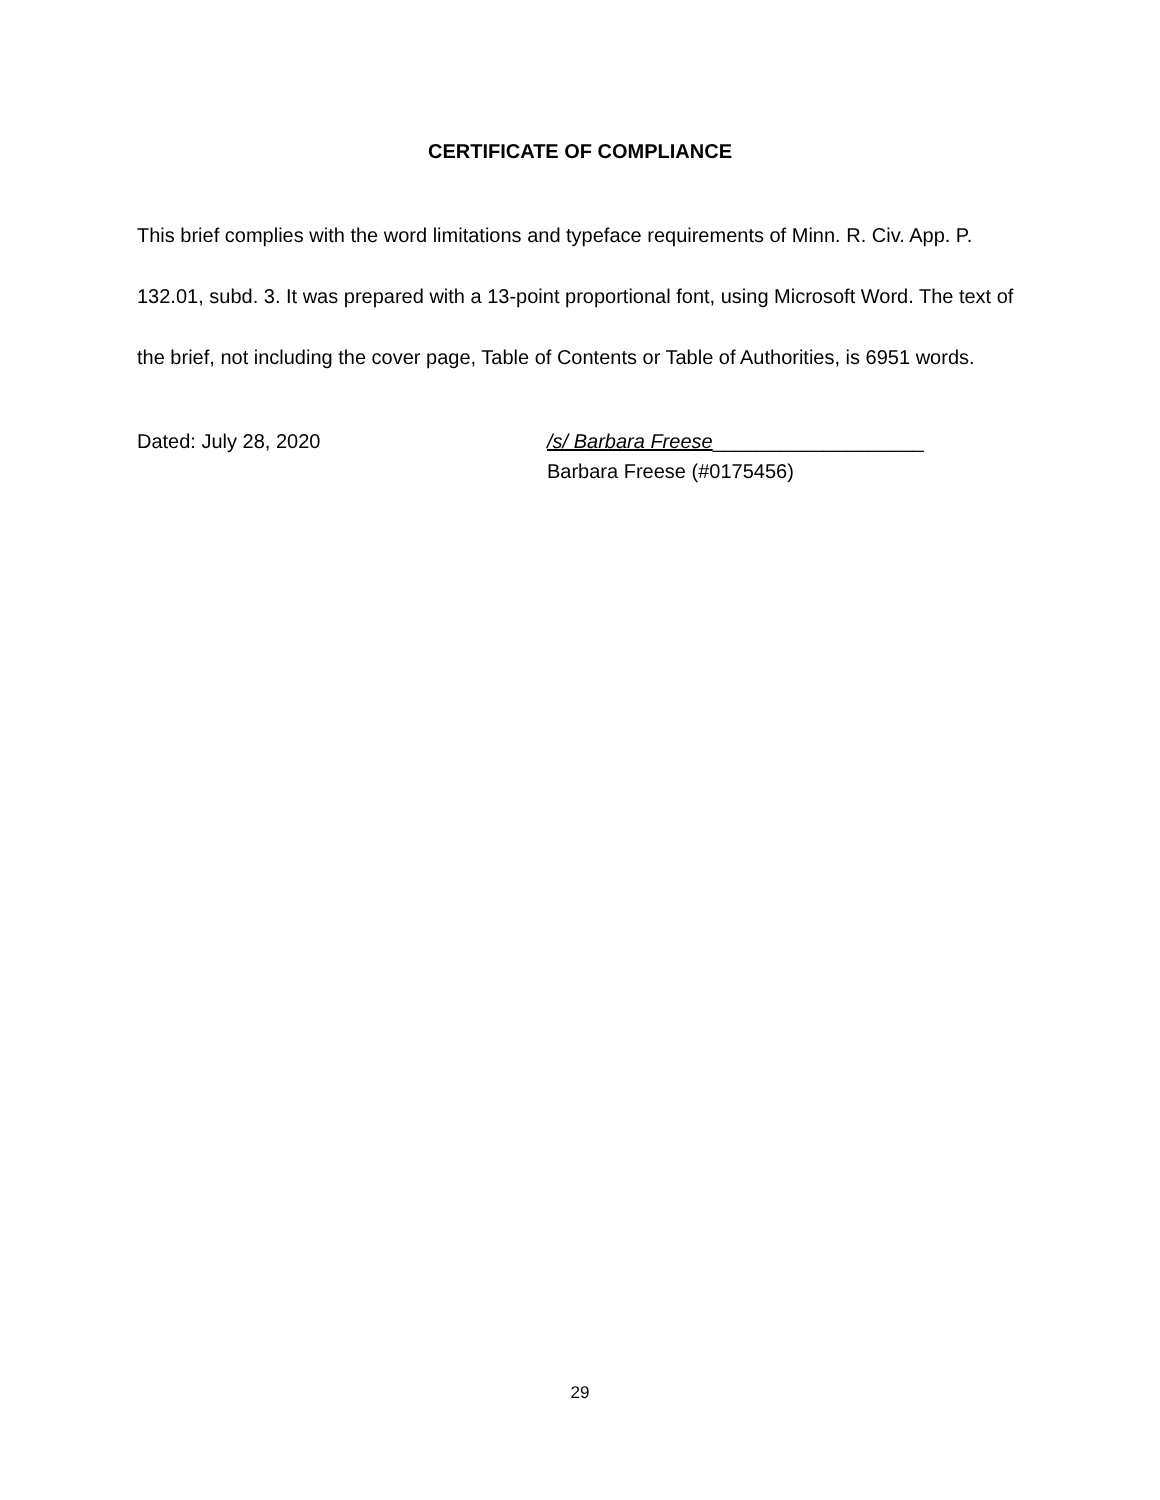CERTIFICATE OF COMPLIANCE
This brief complies with the word limitations and typeface requirements of Minn. R. Civ. App. P. 132.01, subd. 3. It was prepared with a 13-point proportional font, using Microsoft Word. The text of the brief, not including the cover page, Table of Contents or Table of Authorities, is 6951 words.
Dated: July 28, 2020 /s/ Barbara Freese___________________
Barbara Freese (#0175456)
29